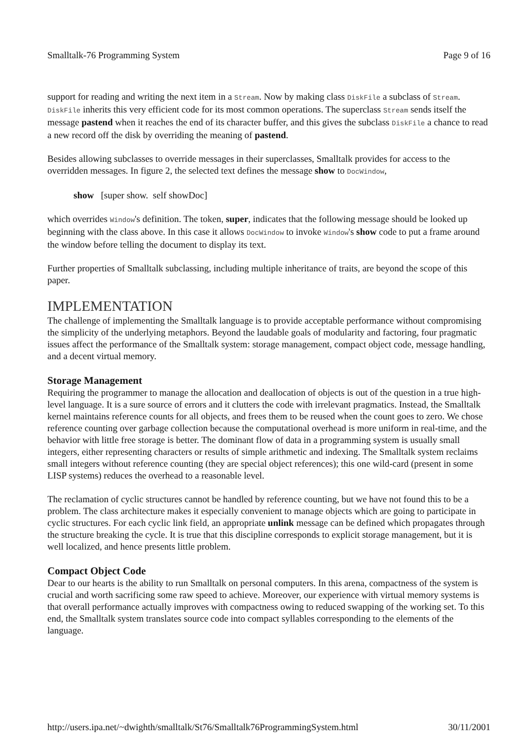Smalltalk-76 Programming System Page 9 of 16
support for reading and writing the next item in a Stream. Now by making class DiskFile a subclass of Stream. DiskFile inherits this very efficient code for its most common operations. The superclass Stream sends itself the message pastend when it reaches the end of its character buffer, and this gives the subclass DiskFile a chance to read a new record off the disk by overriding the meaning of pastend.
Besides allowing subclasses to override messages in their superclasses, Smalltalk provides for access to the overridden messages. In figure 2, the selected text defines the message show to DocWindow,
show [super show. self showDoc]
which overrides Window's definition. The token, super, indicates that the following message should be looked up beginning with the class above. In this case it allows DocWindow to invoke Window's show code to put a frame around the window before telling the document to display its text.
Further properties of Smalltalk subclassing, including multiple inheritance of traits, are beyond the scope of this paper.
IMPLEMENTATION
The challenge of implementing the Smalltalk language is to provide acceptable performance without compromising the simplicity of the underlying metaphors. Beyond the laudable goals of modularity and factoring, four pragmatic issues affect the performance of the Smalltalk system: storage management, compact object code, message handling, and a decent virtual memory.
Storage Management
Requiring the programmer to manage the allocation and deallocation of objects is out of the question in a true high-level language. It is a sure source of errors and it clutters the code with irrelevant pragmatics. Instead, the Smalltalk kernel maintains reference counts for all objects, and frees them to be reused when the count goes to zero. We chose reference counting over garbage collection because the computational overhead is more uniform in real-time, and the behavior with little free storage is better. The dominant flow of data in a programming system is usually small integers, either representing characters or results of simple arithmetic and indexing. The Smalltalk system reclaims small integers without reference counting (they are special object references); this one wild-card (present in some LISP systems) reduces the overhead to a reasonable level.
The reclamation of cyclic structures cannot be handled by reference counting, but we have not found this to be a problem. The class architecture makes it especially convenient to manage objects which are going to participate in cyclic structures. For each cyclic link field, an appropriate unlink message can be defined which propagates through the structure breaking the cycle. It is true that this discipline corresponds to explicit storage management, but it is well localized, and hence presents little problem.
Compact Object Code
Dear to our hearts is the ability to run Smalltalk on personal computers. In this arena, compactness of the system is crucial and worth sacrificing some raw speed to achieve. Moreover, our experience with virtual memory systems is that overall performance actually improves with compactness owing to reduced swapping of the working set. To this end, the Smalltalk system translates source code into compact syllables corresponding to the elements of the language.
http://users.ipa.net/~dwighth/smalltalk/St76/Smalltalk76ProgrammingSystem.html 30/11/2001